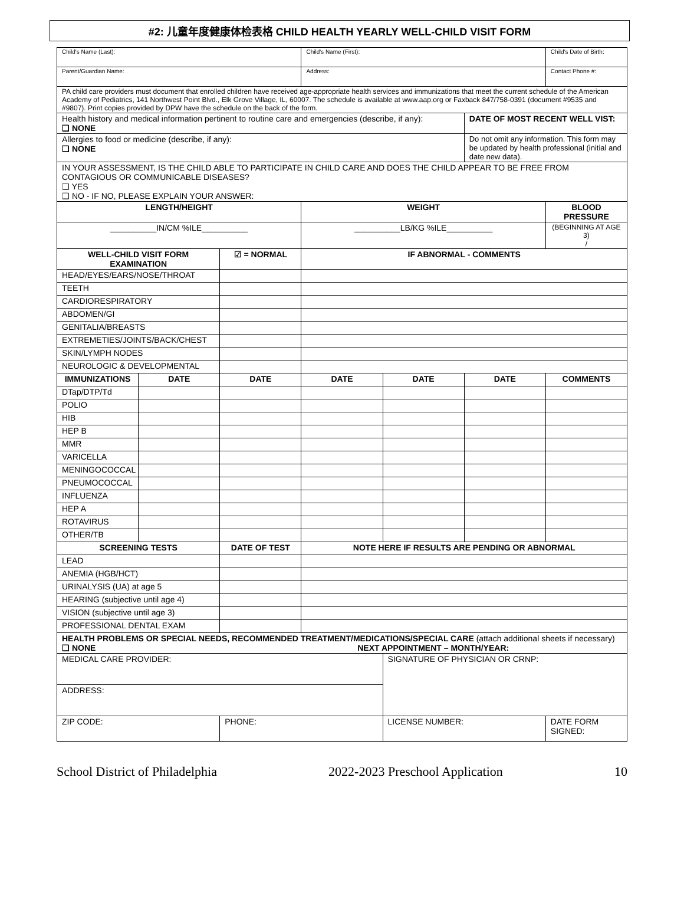#2: 儿童年度健康体检表格 CHILD HEALTH YEARLY WELL-CHILD VISIT FORM
| Child's Name (Last): | | | Child's Name (First): | | | Child's Date of Birth: |
| Parent/Guardian Name: | | | Address: | | | Contact Phone #: |
| PA child care providers must document that enrolled children have received age-appropriate health services and immunizations that meet the current schedule of the American Academy of Pediatrics, 141 Northwest Point Blvd., Elk Grove Village, IL, 60007. The schedule is available at www.aap.org or Faxback 847/758-0391 (document #9535 and #9807). Print copies provided by DPW have the schedule on the back of the form. | | | | | | |
| Health history and medical information pertinent to routine care and emergencies (describe, if any): ❑ NONE | | | | | DATE OF MOST RECENT WELL VIST: | |
| Allergies to food or medicine (describe, if any): ❑ NONE | | | | | Do not omit any information. This form may be updated by health professional (initial and date new data). | |
| IN YOUR ASSESSMENT, IS THE CHILD ABLE TO PARTICIPATE IN CHILD CARE AND DOES THE CHILD APPEAR TO BE FREE FROM CONTAGIOUS OR COMMUNICABLE DISEASES? ❑ YES ❑ NO - IF NO, PLEASE EXPLAIN YOUR ANSWER: | | | | | | |
| LENGTH/HEIGHT | | | WEIGHT | | | BLOOD PRESSURE |
| __________IN/CM %ILE__________ | | | __________LB/KG %ILE__________ | | | (BEGINNING AT AGE 3) / |
| WELL-CHILD VISIT FORM EXAMINATION | | ☑ = NORMAL | IF ABNORMAL - COMMENTS | | | |
| HEAD/EYES/EARS/NOSE/THROAT | | | | | | |
| TEETH | | | | | | |
| CARDIORESPIRATORY | | | | | | |
| ABDOMEN/GI | | | | | | |
| GENITALIA/BREASTS | | | | | | |
| EXTREMETIES/JOINTS/BACK/CHEST | | | | | | |
| SKIN/LYMPH NODES | | | | | | |
| NEUROLOGIC & DEVELOPMENTAL | | | | | | |
| IMMUNIZATIONS | DATE | DATE | DATE | DATE | DATE | COMMENTS |
| DTap/DTP/Td | | | | | | |
| POLIO | | | | | | |
| HIB | | | | | | |
| HEP B | | | | | | |
| MMR | | | | | | |
| VARICELLA | | | | | | |
| MENINGOCOCCAL | | | | | | |
| PNEUMOCOCCAL | | | | | | |
| INFLUENZA | | | | | | |
| HEP A | | | | | | |
| ROTAVIRUS | | | | | | |
| OTHER/TB | | | | | | |
| SCREENING TESTS | | DATE OF TEST | NOTE HERE IF RESULTS ARE PENDING OR ABNORMAL | | | |
| LEAD | | | | | | |
| ANEMIA (HGB/HCT) | | | | | | |
| URINALYSIS (UA) at age 5 | | | | | | |
| HEARING (subjective until age 4) | | | | | | |
| VISION (subjective until age 3) | | | | | | |
| PROFESSIONAL DENTAL EXAM | | | | | | |
| HEALTH PROBLEMS OR SPECIAL NEEDS, RECOMMENDED TREATMENT/MEDICATIONS/SPECIAL CARE (attach additional sheets if necessary) ❑ NONE NEXT APPOINTMENT – MONTH/YEAR: | | | | | | |
| MEDICAL CARE PROVIDER: | | | | SIGNATURE OF PHYSICIAN OR CRNP: | | |
| ADDRESS: | | | | | | |
| ZIP CODE: | | PHONE: | | LICENSE NUMBER: | | DATE FORM SIGNED: |
School District of Philadelphia 2022-2023 Preschool Application 10